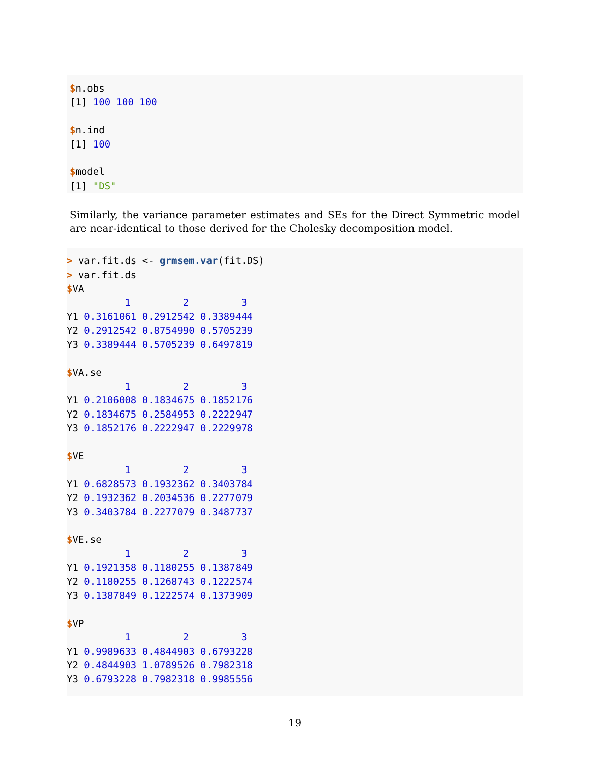$n.obs
[1] 100 100 100

$n.ind
[1] 100

$model
[1] "DS"
Similarly, the variance parameter estimates and SEs for the Direct Symmetric model are near-identical to those derived for the Cholesky decomposition model.
> var.fit.ds <- grmsem.var(fit.DS)
> var.fit.ds
$VA
          1         2         3
Y1 0.3161061 0.2912542 0.3389444
Y2 0.2912542 0.8754990 0.5705239
Y3 0.3389444 0.5705239 0.6497819

$VA.se
          1         2         3
Y1 0.2106008 0.1834675 0.1852176
Y2 0.1834675 0.2584953 0.2222947
Y3 0.1852176 0.2222947 0.2229978

$VE
          1         2         3
Y1 0.6828573 0.1932362 0.3403784
Y2 0.1932362 0.2034536 0.2277079
Y3 0.3403784 0.2277079 0.3487737

$VE.se
          1         2         3
Y1 0.1921358 0.1180255 0.1387849
Y2 0.1180255 0.1268743 0.1222574
Y3 0.1387849 0.1222574 0.1373909

$VP
          1         2         3
Y1 0.9989633 0.4844903 0.6793228
Y2 0.4844903 1.0789526 0.7982318
Y3 0.6793228 0.7982318 0.9985556
19